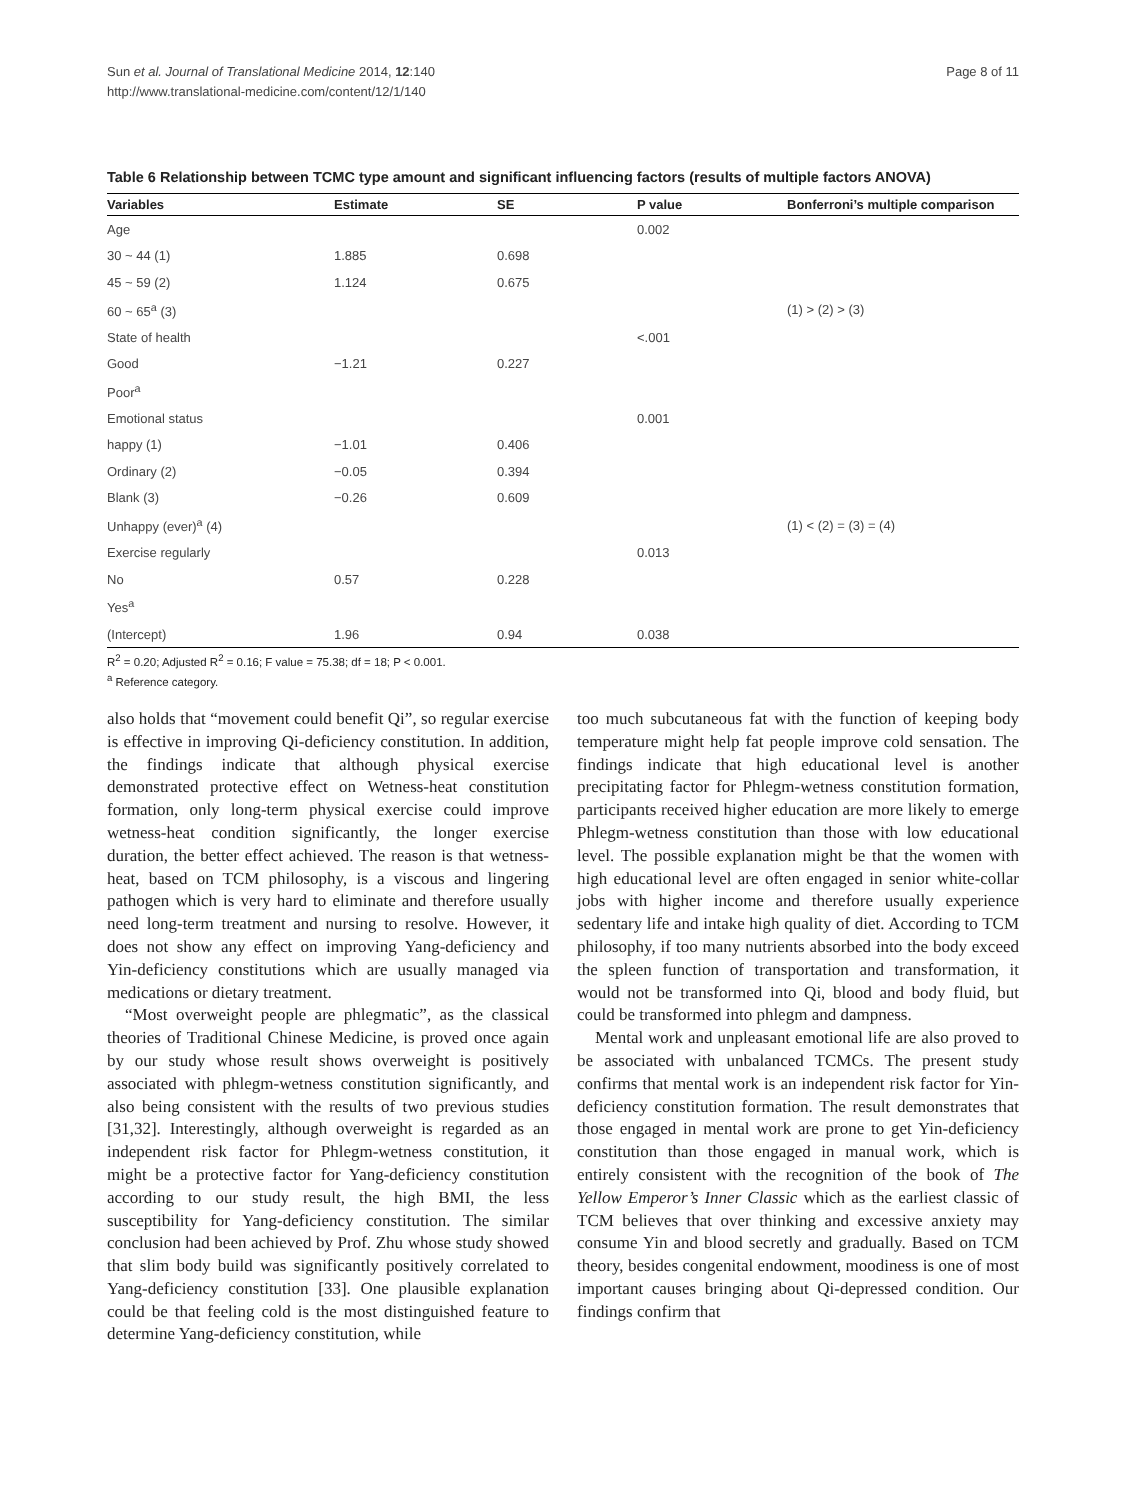Sun et al. Journal of Translational Medicine 2014, 12:140
http://www.translational-medicine.com/content/12/1/140
Page 8 of 11
Table 6 Relationship between TCMC type amount and significant influencing factors (results of multiple factors ANOVA)
| Variables | Estimate | SE | P value | Bonferroni’s multiple comparison |
| --- | --- | --- | --- | --- |
| Age | | | 0.002 | |
| 30 ~ 44 (1) | 1.885 | 0.698 | | |
| 45 ~ 59 (2) | 1.124 | 0.675 | | |
| 60 ~ 65<sup>a</sup> (3) | | | | (1) > (2) > (3) |
| State of health | | | <.001 | |
| Good | −1.21 | 0.227 | | |
| Poor<sup>a</sup> | | | | |
| Emotional status | | | 0.001 | |
| happy (1) | −1.01 | 0.406 | | |
| Ordinary (2) | −0.05 | 0.394 | | |
| Blank (3) | −0.26 | 0.609 | | |
| Unhappy (ever)<sup>a</sup> (4) | | | | (1) < (2) = (3) = (4) |
| Exercise regularly | | | 0.013 | |
| No | 0.57 | 0.228 | | |
| Yes<sup>a</sup> | | | | |
| (Intercept) | 1.96 | 0.94 | 0.038 | |
R<sup>2</sup> = 0.20; Adjusted R<sup>2</sup> = 0.16; F value = 75.38; df = 18; P < 0.001.
<sup>a</sup> Reference category.
also holds that “movement could benefit Qi”, so regular exercise is effective in improving Qi-deficiency constitution. In addition, the findings indicate that although physical exercise demonstrated protective effect on Wetness-heat constitution formation, only long-term physical exercise could improve wetness-heat condition significantly, the longer exercise duration, the better effect achieved. The reason is that wetness-heat, based on TCM philosophy, is a viscous and lingering pathogen which is very hard to eliminate and therefore usually need long-term treatment and nursing to resolve. However, it does not show any effect on improving Yang-deficiency and Yin-deficiency constitutions which are usually managed via medications or dietary treatment.
“Most overweight people are phlegmatic”, as the classical theories of Traditional Chinese Medicine, is proved once again by our study whose result shows overweight is positively associated with phlegm-wetness constitution significantly, and also being consistent with the results of two previous studies [31,32]. Interestingly, although overweight is regarded as an independent risk factor for Phlegm-wetness constitution, it might be a protective factor for Yang-deficiency constitution according to our study result, the high BMI, the less susceptibility for Yang-deficiency constitution. The similar conclusion had been achieved by Prof. Zhu whose study showed that slim body build was significantly positively correlated to Yang-deficiency constitution [33]. One plausible explanation could be that feeling cold is the most distinguished feature to determine Yang-deficiency constitution, while
too much subcutaneous fat with the function of keeping body temperature might help fat people improve cold sensation. The findings indicate that high educational level is another precipitating factor for Phlegm-wetness constitution formation, participants received higher education are more likely to emerge Phlegm-wetness constitution than those with low educational level. The possible explanation might be that the women with high educational level are often engaged in senior white-collar jobs with higher income and therefore usually experience sedentary life and intake high quality of diet. According to TCM philosophy, if too many nutrients absorbed into the body exceed the spleen function of transportation and transformation, it would not be transformed into Qi, blood and body fluid, but could be transformed into phlegm and dampness.
Mental work and unpleasant emotional life are also proved to be associated with unbalanced TCMCs. The present study confirms that mental work is an independent risk factor for Yin-deficiency constitution formation. The result demonstrates that those engaged in mental work are prone to get Yin-deficiency constitution than those engaged in manual work, which is entirely consistent with the recognition of the book of The Yellow Emperor’s Inner Classic which as the earliest classic of TCM believes that over thinking and excessive anxiety may consume Yin and blood secretly and gradually. Based on TCM theory, besides congenital endowment, moodiness is one of most important causes bringing about Qi-depressed condition. Our findings confirm that